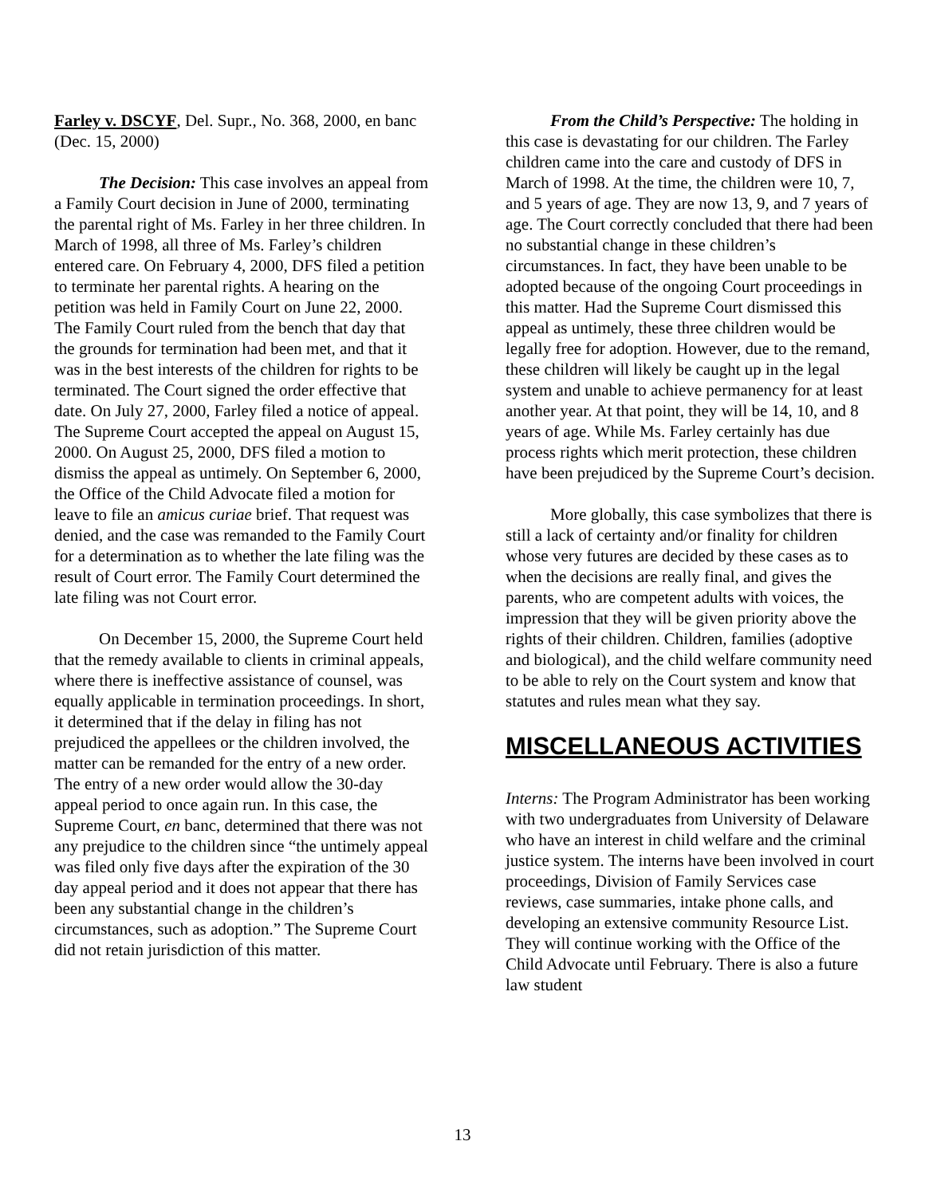Farley v. DSCYF, Del. Supr., No. 368, 2000, en banc (Dec. 15, 2000)
The Decision: This case involves an appeal from a Family Court decision in June of 2000, terminating the parental right of Ms. Farley in her three children. In March of 1998, all three of Ms. Farley’s children entered care. On February 4, 2000, DFS filed a petition to terminate her parental rights. A hearing on the petition was held in Family Court on June 22, 2000. The Family Court ruled from the bench that day that the grounds for termination had been met, and that it was in the best interests of the children for rights to be terminated. The Court signed the order effective that date. On July 27, 2000, Farley filed a notice of appeal. The Supreme Court accepted the appeal on August 15, 2000. On August 25, 2000, DFS filed a motion to dismiss the appeal as untimely. On September 6, 2000, the Office of the Child Advocate filed a motion for leave to file an amicus curiae brief. That request was denied, and the case was remanded to the Family Court for a determination as to whether the late filing was the result of Court error. The Family Court determined the late filing was not Court error.
On December 15, 2000, the Supreme Court held that the remedy available to clients in criminal appeals, where there is ineffective assistance of counsel, was equally applicable in termination proceedings. In short, it determined that if the delay in filing has not prejudiced the appellees or the children involved, the matter can be remanded for the entry of a new order. The entry of a new order would allow the 30-day appeal period to once again run. In this case, the Supreme Court, en banc, determined that there was not any prejudice to the children since “the untimely appeal was filed only five days after the expiration of the 30 day appeal period and it does not appear that there has been any substantial change in the children’s circumstances, such as adoption.” The Supreme Court did not retain jurisdiction of this matter.
From the Child’s Perspective: The holding in this case is devastating for our children. The Farley children came into the care and custody of DFS in March of 1998. At the time, the children were 10, 7, and 5 years of age. They are now 13, 9, and 7 years of age. The Court correctly concluded that there had been no substantial change in these children’s circumstances. In fact, they have been unable to be adopted because of the ongoing Court proceedings in this matter. Had the Supreme Court dismissed this appeal as untimely, these three children would be legally free for adoption. However, due to the remand, these children will likely be caught up in the legal system and unable to achieve permanency for at least another year. At that point, they will be 14, 10, and 8 years of age. While Ms. Farley certainly has due process rights which merit protection, these children have been prejudiced by the Supreme Court’s decision.
More globally, this case symbolizes that there is still a lack of certainty and/or finality for children whose very futures are decided by these cases as to when the decisions are really final, and gives the parents, who are competent adults with voices, the impression that they will be given priority above the rights of their children. Children, families (adoptive and biological), and the child welfare community need to be able to rely on the Court system and know that statutes and rules mean what they say.
MISCELLANEOUS ACTIVITIES
Interns: The Program Administrator has been working with two undergraduates from University of Delaware who have an interest in child welfare and the criminal justice system. The interns have been involved in court proceedings, Division of Family Services case reviews, case summaries, intake phone calls, and developing an extensive community Resource List. They will continue working with the Office of the Child Advocate until February. There is also a future law student
13